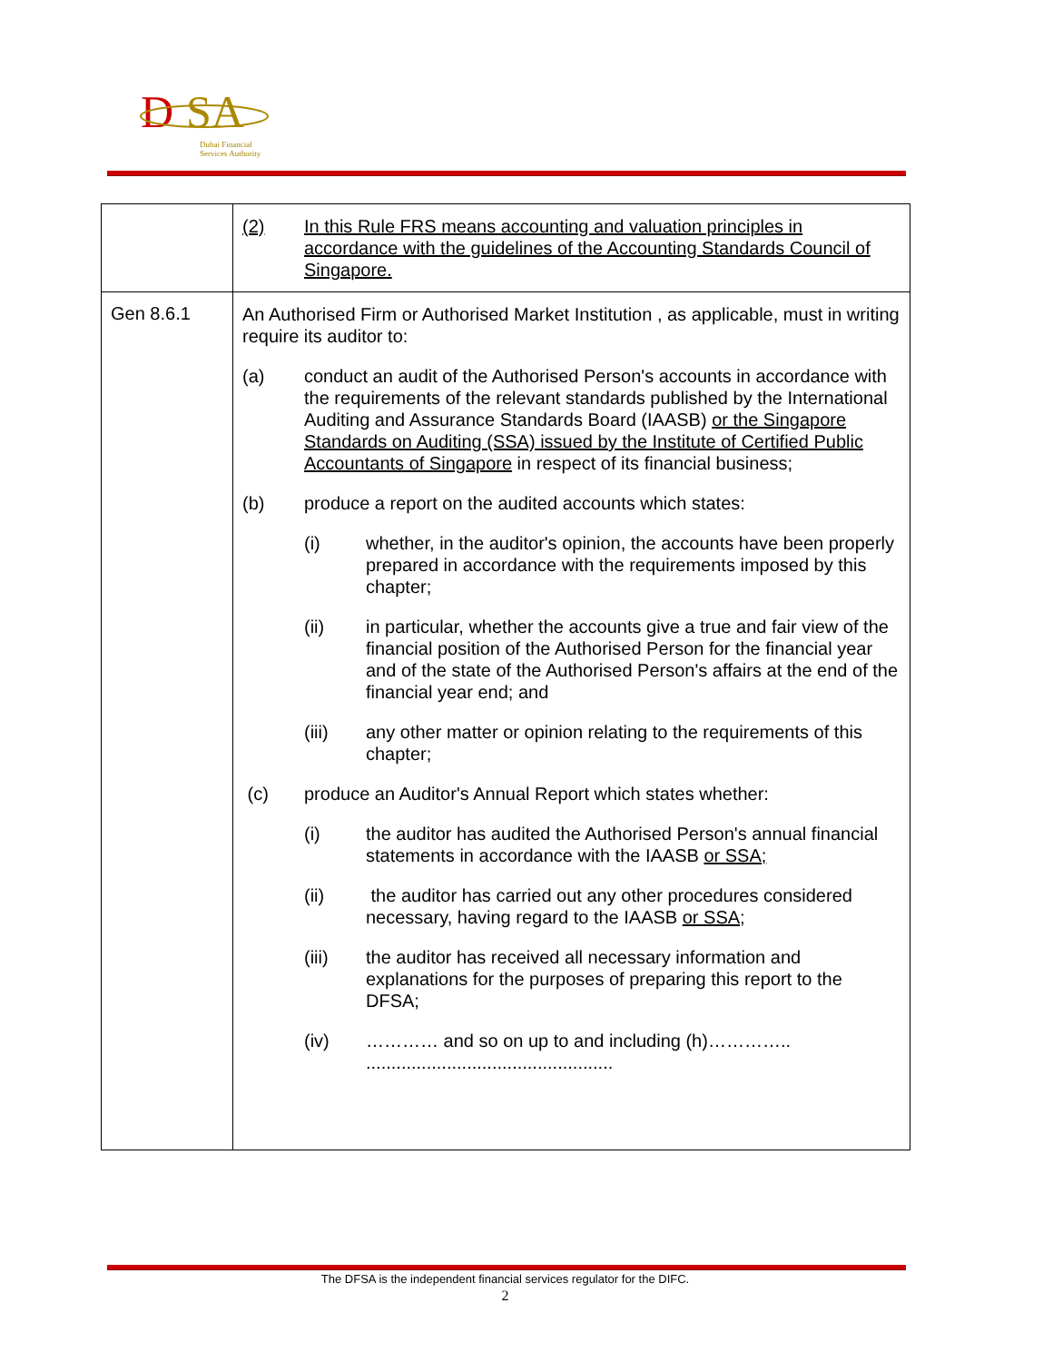D
SA
Dubai Financial
Services Authority
| | (2) In this Rule FRS means accounting and valuation principles in accordance with the guidelines of the Accounting Standards Council of Singapore. |
| Gen 8.6.1 | An Authorised Firm or Authorised Market Institution , as applicable, must in writing require its auditor to: (a) conduct an audit of the Authorised Person's accounts in accordance with the requirements of the relevant standards published by the International Auditing and Assurance Standards Board (IAASB) or the Singapore Standards on Auditing (SSA) issued by the Institute of Certified Public Accountants of Singapore in respect of its financial business; (b) produce a report on the audited accounts which states: (i) whether, in the auditor's opinion, the accounts have been properly prepared in accordance with the requirements imposed by this chapter; (ii) in particular, whether the accounts give a true and fair view of the financial position of the Authorised Person for the financial year and of the state of the Authorised Person's affairs at the end of the financial year end; and (iii) any other matter or opinion relating to the requirements of this chapter; (c) produce an Auditor's Annual Report which states whether: (i) the auditor has audited the Authorised Person's annual financial statements in accordance with the IAASB or SSA; (ii) the auditor has carried out any other procedures considered necessary, having regard to the IAASB or SSA; (iii) the auditor has received all necessary information and explanations for the purposes of preparing this report to the DFSA; (iv) ………… and so on up to and including (h)………….. ................................................. |
The DFSA is the independent financial services regulator for the DIFC.
2